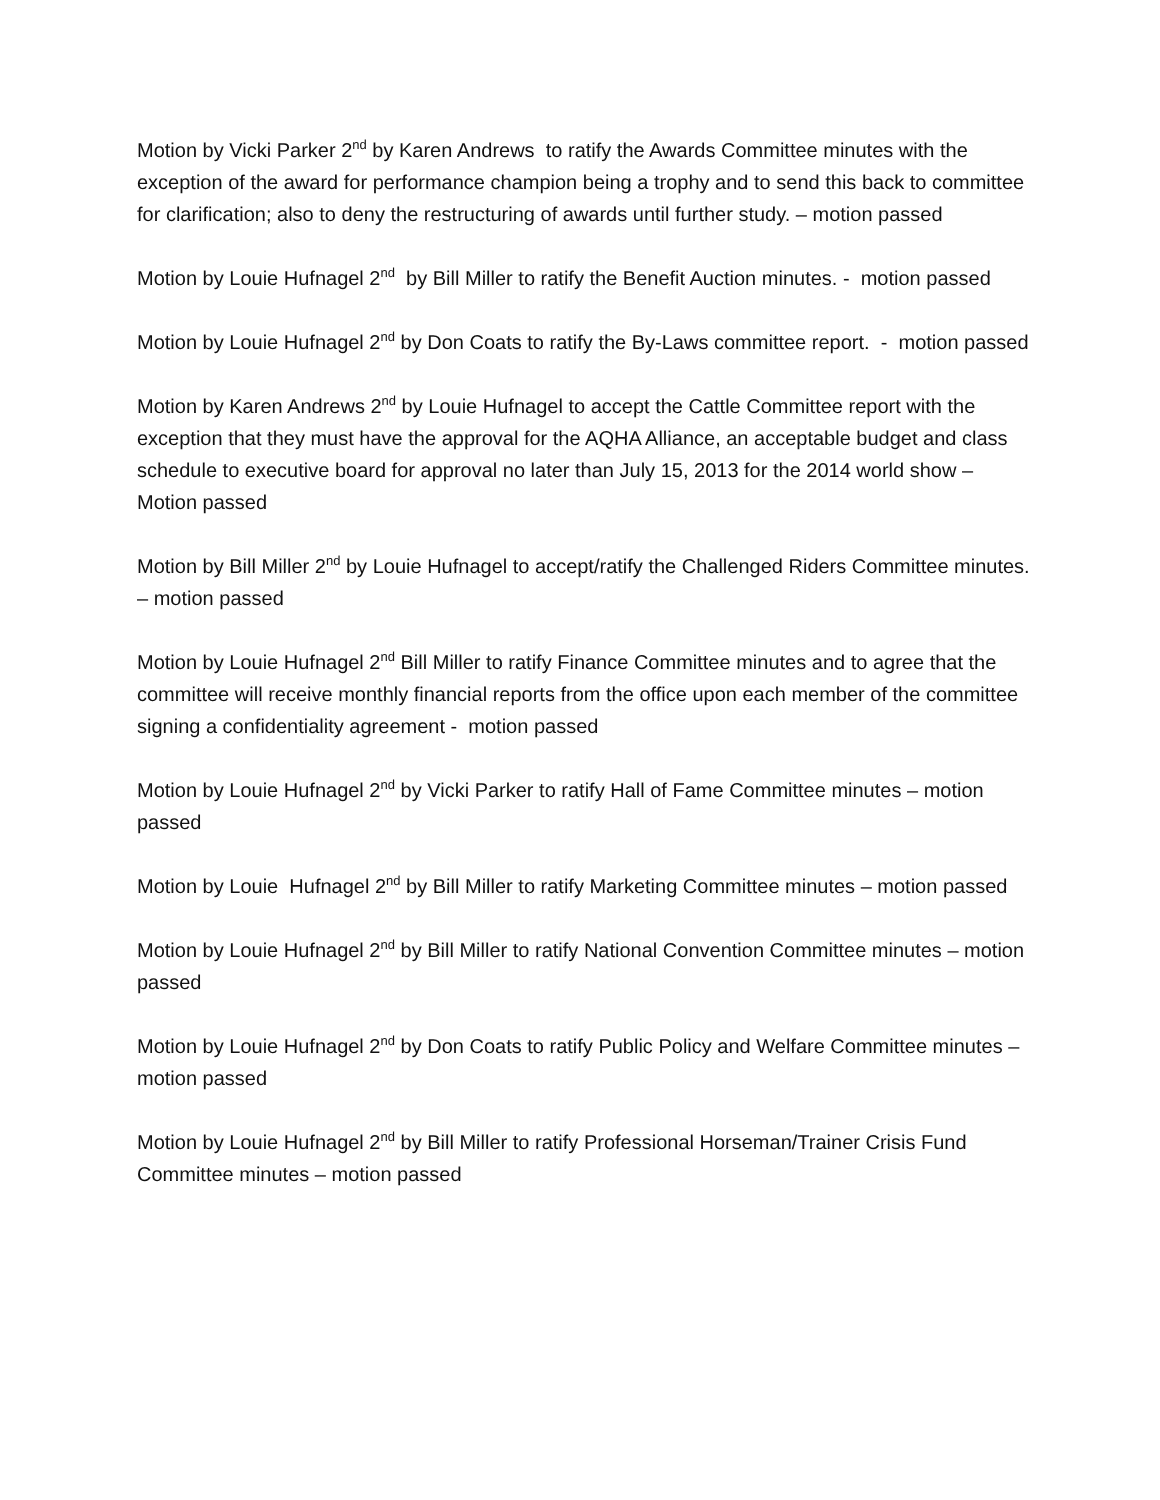Motion by Vicki Parker 2<sup>nd</sup> by Karen Andrews to ratify the Awards Committee minutes with the exception of the award for performance champion being a trophy and to send this back to committee for clarification; also to deny the restructuring of awards until further study. – motion passed
Motion by Louie Hufnagel 2<sup>nd</sup> by Bill Miller to ratify the Benefit Auction minutes. - motion passed
Motion by Louie Hufnagel 2<sup>nd</sup> by Don Coats to ratify the By-Laws committee report. - motion passed
Motion by Karen Andrews 2<sup>nd</sup> by Louie Hufnagel to accept the Cattle Committee report with the exception that they must have the approval for the AQHA Alliance, an acceptable budget and class schedule to executive board for approval no later than July 15, 2013 for the 2014 world show – Motion passed
Motion by Bill Miller 2<sup>nd</sup> by Louie Hufnagel to accept/ratify the Challenged Riders Committee minutes. – motion passed
Motion by Louie Hufnagel 2<sup>nd</sup> Bill Miller to ratify Finance Committee minutes and to agree that the committee will receive monthly financial reports from the office upon each member of the committee signing a confidentiality agreement - motion passed
Motion by Louie Hufnagel 2<sup>nd</sup> by Vicki Parker to ratify Hall of Fame Committee minutes – motion passed
Motion by Louie Hufnagel 2<sup>nd</sup> by Bill Miller to ratify Marketing Committee minutes – motion passed
Motion by Louie Hufnagel 2<sup>nd</sup> by Bill Miller to ratify National Convention Committee minutes – motion passed
Motion by Louie Hufnagel 2<sup>nd</sup> by Don Coats to ratify Public Policy and Welfare Committee minutes – motion passed
Motion by Louie Hufnagel 2<sup>nd</sup> by Bill Miller to ratify Professional Horseman/Trainer Crisis Fund Committee minutes – motion passed